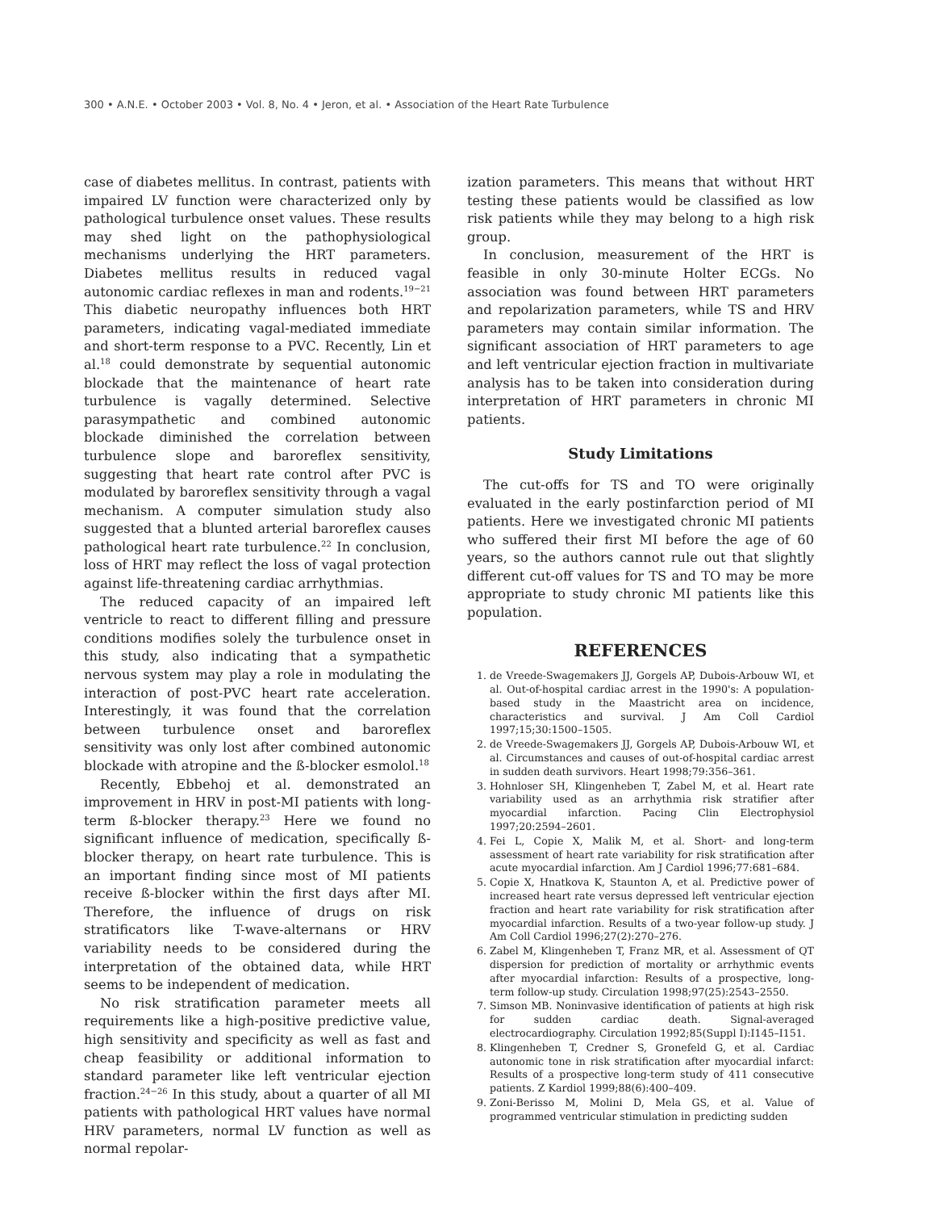300 • A.N.E. • October 2003 • Vol. 8, No. 4 • Jeron, et al. • Association of the Heart Rate Turbulence
case of diabetes mellitus. In contrast, patients with impaired LV function were characterized only by pathological turbulence onset values. These results may shed light on the pathophysiological mechanisms underlying the HRT parameters. Diabetes mellitus results in reduced vagal autonomic cardiac reflexes in man and rodents.<sup>19−21</sup> This diabetic neuropathy influences both HRT parameters, indicating vagal-mediated immediate and short-term response to a PVC. Recently, Lin et al.<sup>18</sup> could demonstrate by sequential autonomic blockade that the maintenance of heart rate turbulence is vagally determined. Selective parasympathetic and combined autonomic blockade diminished the correlation between turbulence slope and baroreflex sensitivity, suggesting that heart rate control after PVC is modulated by baroreflex sensitivity through a vagal mechanism. A computer simulation study also suggested that a blunted arterial baroreflex causes pathological heart rate turbulence.<sup>22</sup> In conclusion, loss of HRT may reflect the loss of vagal protection against life-threatening cardiac arrhythmias.
The reduced capacity of an impaired left ventricle to react to different filling and pressure conditions modifies solely the turbulence onset in this study, also indicating that a sympathetic nervous system may play a role in modulating the interaction of post-PVC heart rate acceleration. Interestingly, it was found that the correlation between turbulence onset and baroreflex sensitivity was only lost after combined autonomic blockade with atropine and the ß-blocker esmolol.<sup>18</sup>
Recently, Ebbehoj et al. demonstrated an improvement in HRV in post-MI patients with long-term ß-blocker therapy.<sup>23</sup> Here we found no significant influence of medication, specifically ß-blocker therapy, on heart rate turbulence. This is an important finding since most of MI patients receive ß-blocker within the first days after MI. Therefore, the influence of drugs on risk stratificators like T-wave-alternans or HRV variability needs to be considered during the interpretation of the obtained data, while HRT seems to be independent of medication.
No risk stratification parameter meets all requirements like a high-positive predictive value, high sensitivity and specificity as well as fast and cheap feasibility or additional information to standard parameter like left ventricular ejection fraction.<sup>24−26</sup> In this study, about a quarter of all MI patients with pathological HRT values have normal HRV parameters, normal LV function as well as normal repolar-
ization parameters. This means that without HRT testing these patients would be classified as low risk patients while they may belong to a high risk group.
In conclusion, measurement of the HRT is feasible in only 30-minute Holter ECGs. No association was found between HRT parameters and repolarization parameters, while TS and HRV parameters may contain similar information. The significant association of HRT parameters to age and left ventricular ejection fraction in multivariate analysis has to be taken into consideration during interpretation of HRT parameters in chronic MI patients.
Study Limitations
The cut-offs for TS and TO were originally evaluated in the early postinfarction period of MI patients. Here we investigated chronic MI patients who suffered their first MI before the age of 60 years, so the authors cannot rule out that slightly different cut-off values for TS and TO may be more appropriate to study chronic MI patients like this population.
REFERENCES
1. de Vreede-Swagemakers JJ, Gorgels AP, Dubois-Arbouw WI, et al. Out-of-hospital cardiac arrest in the 1990's: A population-based study in the Maastricht area on incidence, characteristics and survival. J Am Coll Cardiol 1997;15;30:1500–1505.
2. de Vreede-Swagemakers JJ, Gorgels AP, Dubois-Arbouw WI, et al. Circumstances and causes of out-of-hospital cardiac arrest in sudden death survivors. Heart 1998;79:356–361.
3. Hohnloser SH, Klingenheben T, Zabel M, et al. Heart rate variability used as an arrhythmia risk stratifier after myocardial infarction. Pacing Clin Electrophysiol 1997;20:2594–2601.
4. Fei L, Copie X, Malik M, et al. Short- and long-term assessment of heart rate variability for risk stratification after acute myocardial infarction. Am J Cardiol 1996;77:681–684.
5. Copie X, Hnatkova K, Staunton A, et al. Predictive power of increased heart rate versus depressed left ventricular ejection fraction and heart rate variability for risk stratification after myocardial infarction. Results of a two-year follow-up study. J Am Coll Cardiol 1996;27(2):270–276.
6. Zabel M, Klingenheben T, Franz MR, et al. Assessment of QT dispersion for prediction of mortality or arrhythmic events after myocardial infarction: Results of a prospective, long-term follow-up study. Circulation 1998;97(25):2543–2550.
7. Simson MB. Noninvasive identification of patients at high risk for sudden cardiac death. Signal-averaged electrocardiography. Circulation 1992;85(Suppl I):I145–I151.
8. Klingenheben T, Credner S, Gronefeld G, et al. Cardiac autonomic tone in risk stratification after myocardial infarct: Results of a prospective long-term study of 411 consecutive patients. Z Kardiol 1999;88(6):400–409.
9. Zoni-Berisso M, Molini D, Mela GS, et al. Value of programmed ventricular stimulation in predicting sudden